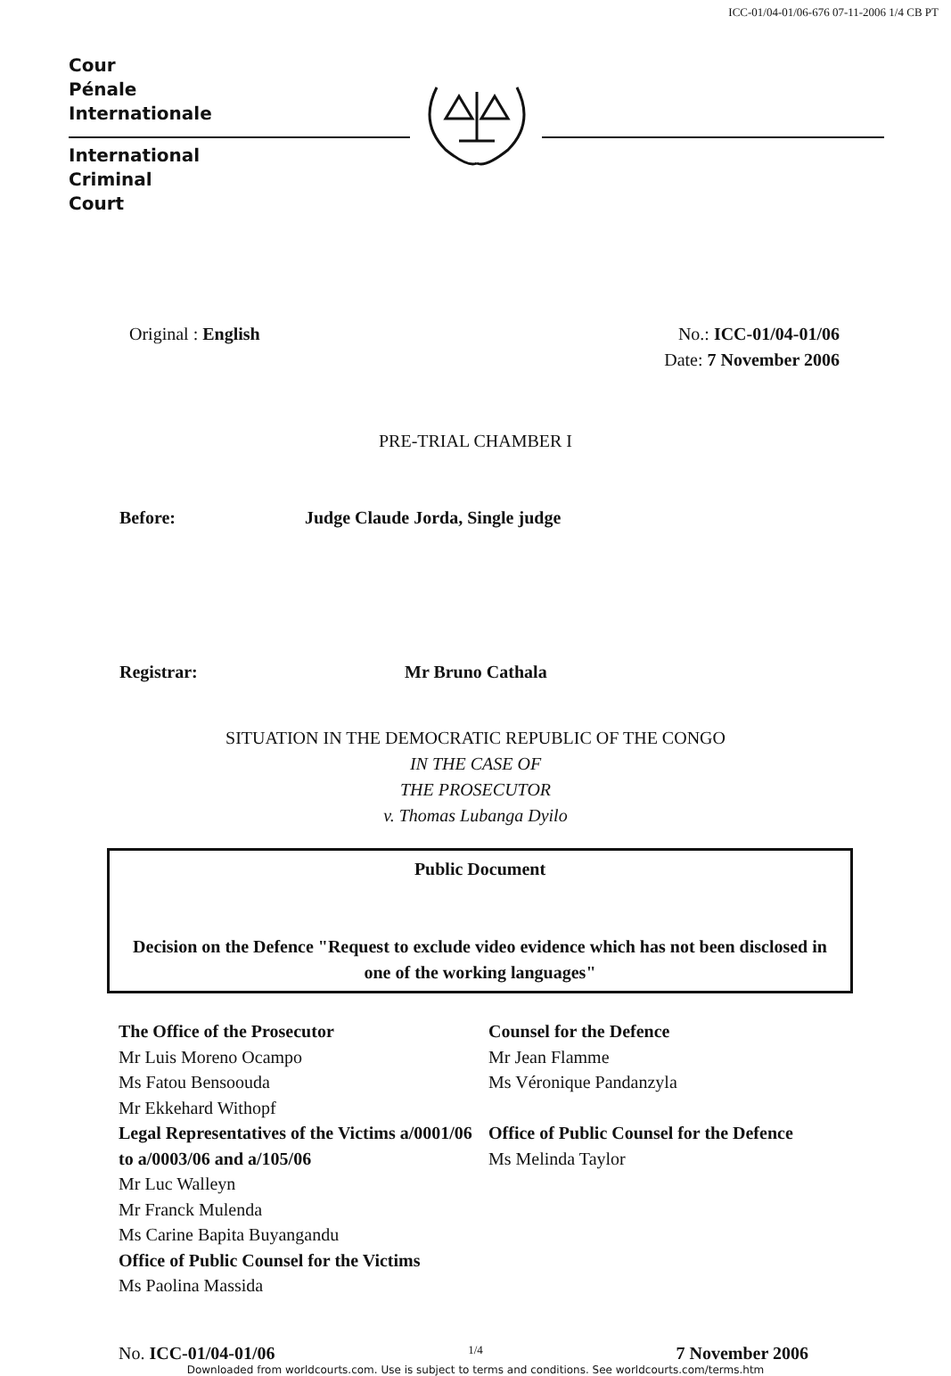ICC-01/04-01/06-676 07-11-2006 1/4 CB PT
Cour
Pénale
Internationale
International
Criminal
Court
Original : English No.: ICC-01/04-01/06
Date: 7 November 2006
PRE-TRIAL CHAMBER I
Before: Judge Claude Jorda, Single judge
Registrar: Mr Bruno Cathala
SITUATION IN THE DEMOCRATIC REPUBLIC OF THE CONGO
IN THE CASE OF
THE PROSECUTOR
v. Thomas Lubanga Dyilo
Public Document
Decision on the Defence "Request to exclude video evidence which has not been disclosed in one of the working languages"
The Office of the Prosecutor
Mr Luis Moreno Ocampo
Ms Fatou Bensoouda
Mr Ekkehard Withopf
Legal Representatives of the Victims a/0001/06 to a/0003/06 and a/105/06
Mr Luc Walleyn
Mr Franck Mulenda
Ms Carine Bapita Buyangandu
Office of Public Counsel for the Victims
Ms Paolina Massida
Counsel for the Defence
Mr Jean Flamme
Ms Véronique Pandanzyla
Office of Public Counsel for the Defence
Ms Melinda Taylor
No. ICC-01/04-01/06 1/4 7 November 2006
Downloaded from worldcourts.com. Use is subject to terms and conditions. See worldcourts.com/terms.htm